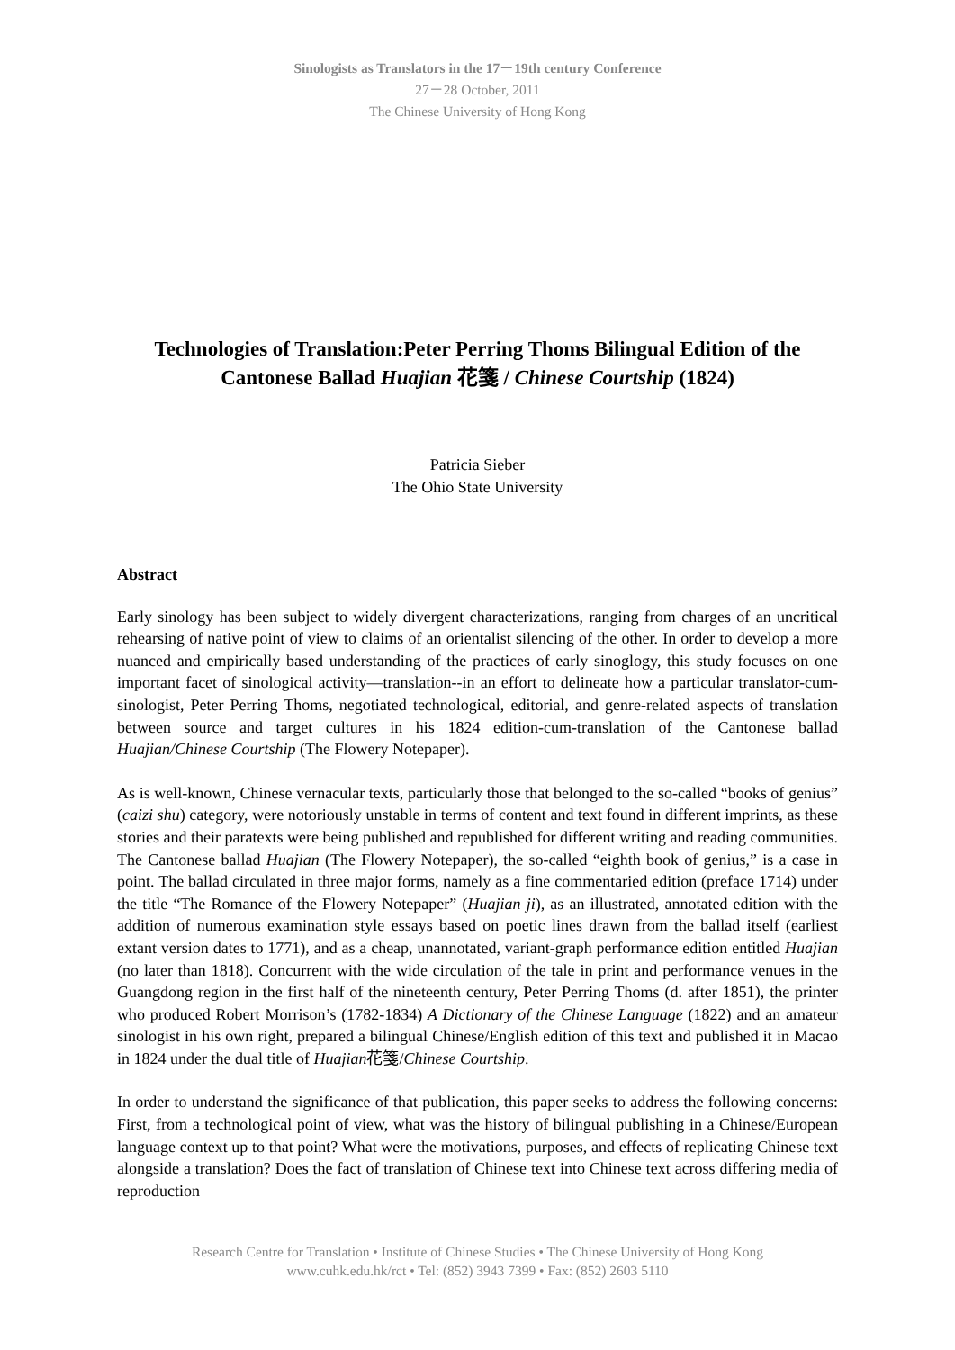Sinologists as Translators in the 17－19th century Conference
27－28 October, 2011
The Chinese University of Hong Kong
Technologies of Translation:Peter Perring Thoms Bilingual Edition of the Cantonese Ballad Huajian 花箋 / Chinese Courtship (1824)
Patricia Sieber
The Ohio State University
Abstract
Early sinology has been subject to widely divergent characterizations, ranging from charges of an uncritical rehearsing of native point of view to claims of an orientalist silencing of the other. In order to develop a more nuanced and empirically based understanding of the practices of early sinoglogy, this study focuses on one important facet of sinological activity—translation--in an effort to delineate how a particular translator-cum-sinologist, Peter Perring Thoms, negotiated technological, editorial, and genre-related aspects of translation between source and target cultures in his 1824 edition-cum-translation of the Cantonese ballad Huajian/Chinese Courtship (The Flowery Notepaper).
As is well-known, Chinese vernacular texts, particularly those that belonged to the so-called “books of genius” (caizi shu) category, were notoriously unstable in terms of content and text found in different imprints, as these stories and their paratexts were being published and republished for different writing and reading communities. The Cantonese ballad Huajian (The Flowery Notepaper), the so-called “eighth book of genius,” is a case in point. The ballad circulated in three major forms, namely as a fine commentaried edition (preface 1714) under the title “The Romance of the Flowery Notepaper” (Huajian ji), as an illustrated, annotated edition with the addition of numerous examination style essays based on poetic lines drawn from the ballad itself (earliest extant version dates to 1771), and as a cheap, unannotated, variant-graph performance edition entitled Huajian (no later than 1818). Concurrent with the wide circulation of the tale in print and performance venues in the Guangdong region in the first half of the nineteenth century, Peter Perring Thoms (d. after 1851), the printer who produced Robert Morrison’s (1782-1834) A Dictionary of the Chinese Language (1822) and an amateur sinologist in his own right, prepared a bilingual Chinese/English edition of this text and published it in Macao in 1824 under the dual title of Huajian花箋/Chinese Courtship.
In order to understand the significance of that publication, this paper seeks to address the following concerns: First, from a technological point of view, what was the history of bilingual publishing in a Chinese/European language context up to that point? What were the motivations, purposes, and effects of replicating Chinese text alongside a translation? Does the fact of translation of Chinese text into Chinese text across differing media of reproduction
Research Centre for Translation • Institute of Chinese Studies • The Chinese University of Hong Kong
www.cuhk.edu.hk/rct • Tel: (852) 3943 7399 • Fax: (852) 2603 5110